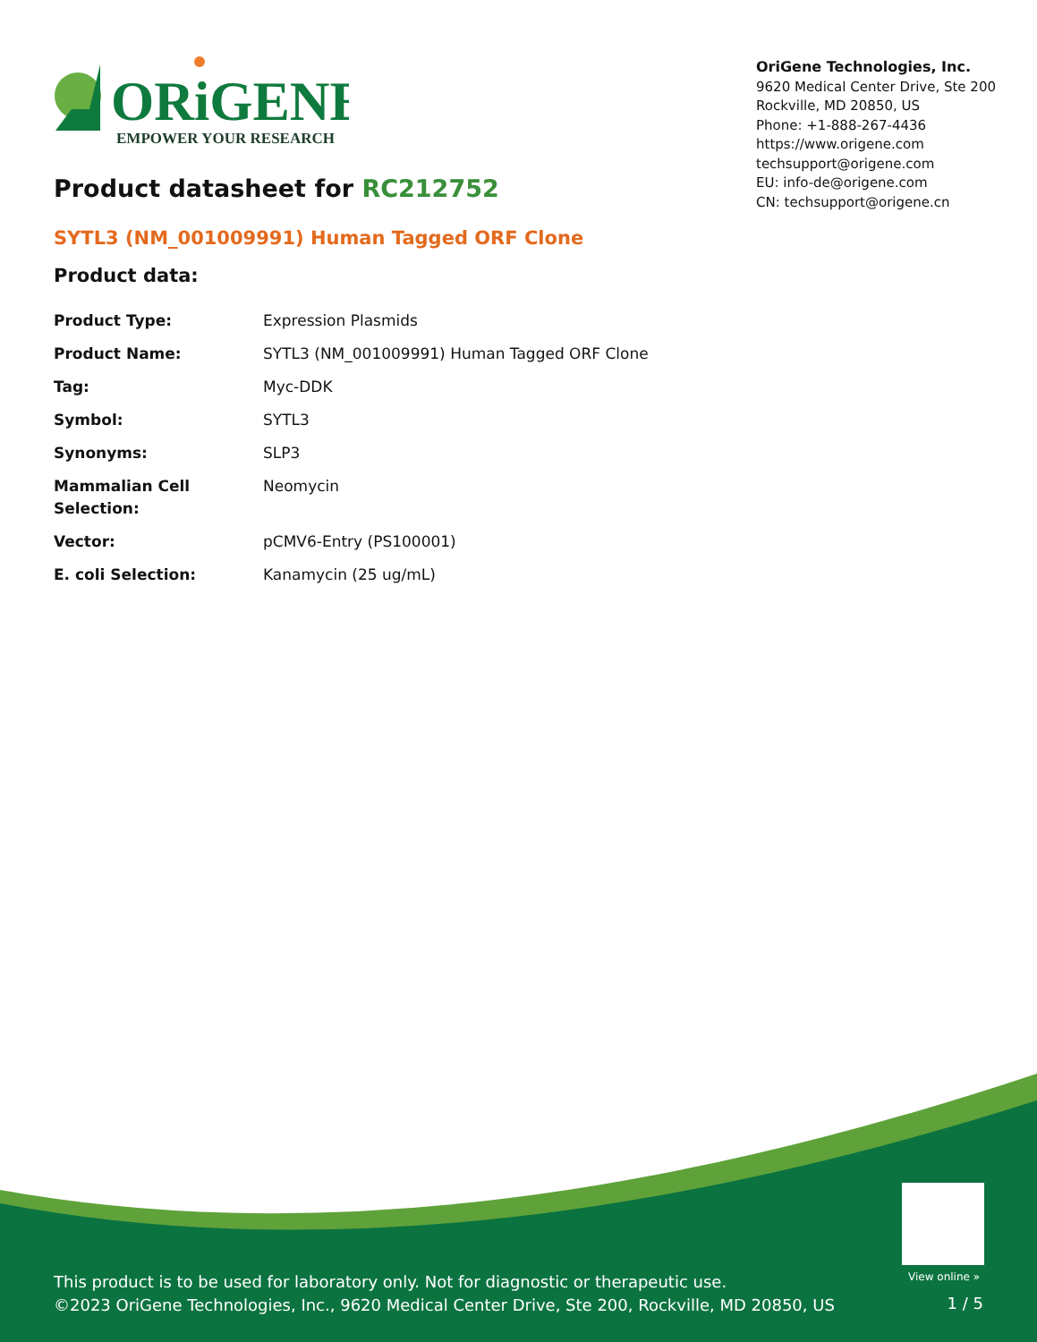ORiGENE
EMPOWER YOUR RESEARCH
OriGene Technologies, Inc.
9620 Medical Center Drive, Ste 200
Rockville, MD 20850, US
Phone: +1-888-267-4436
https://www.origene.com
techsupport@origene.com
EU: info-de@origene.com
CN: techsupport@origene.cn
Product datasheet for RC212752
SYTL3 (NM_001009991) Human Tagged ORF Clone
Product data:
| Product Type: | Expression Plasmids |
| Product Name: | SYTL3 (NM_001009991) Human Tagged ORF Clone |
| Tag: | Myc-DDK |
| Symbol: | SYTL3 |
| Synonyms: | SLP3 |
| Mammalian Cell Selection: | Neomycin |
| Vector: | pCMV6-Entry (PS100001) |
| E. coli Selection: | Kanamycin (25 ug/mL) |
View online »
This product is to be used for laboratory only. Not for diagnostic or therapeutic use.
©2023 OriGene Technologies, Inc., 9620 Medical Center Drive, Ste 200, Rockville, MD 20850, US
1 / 5